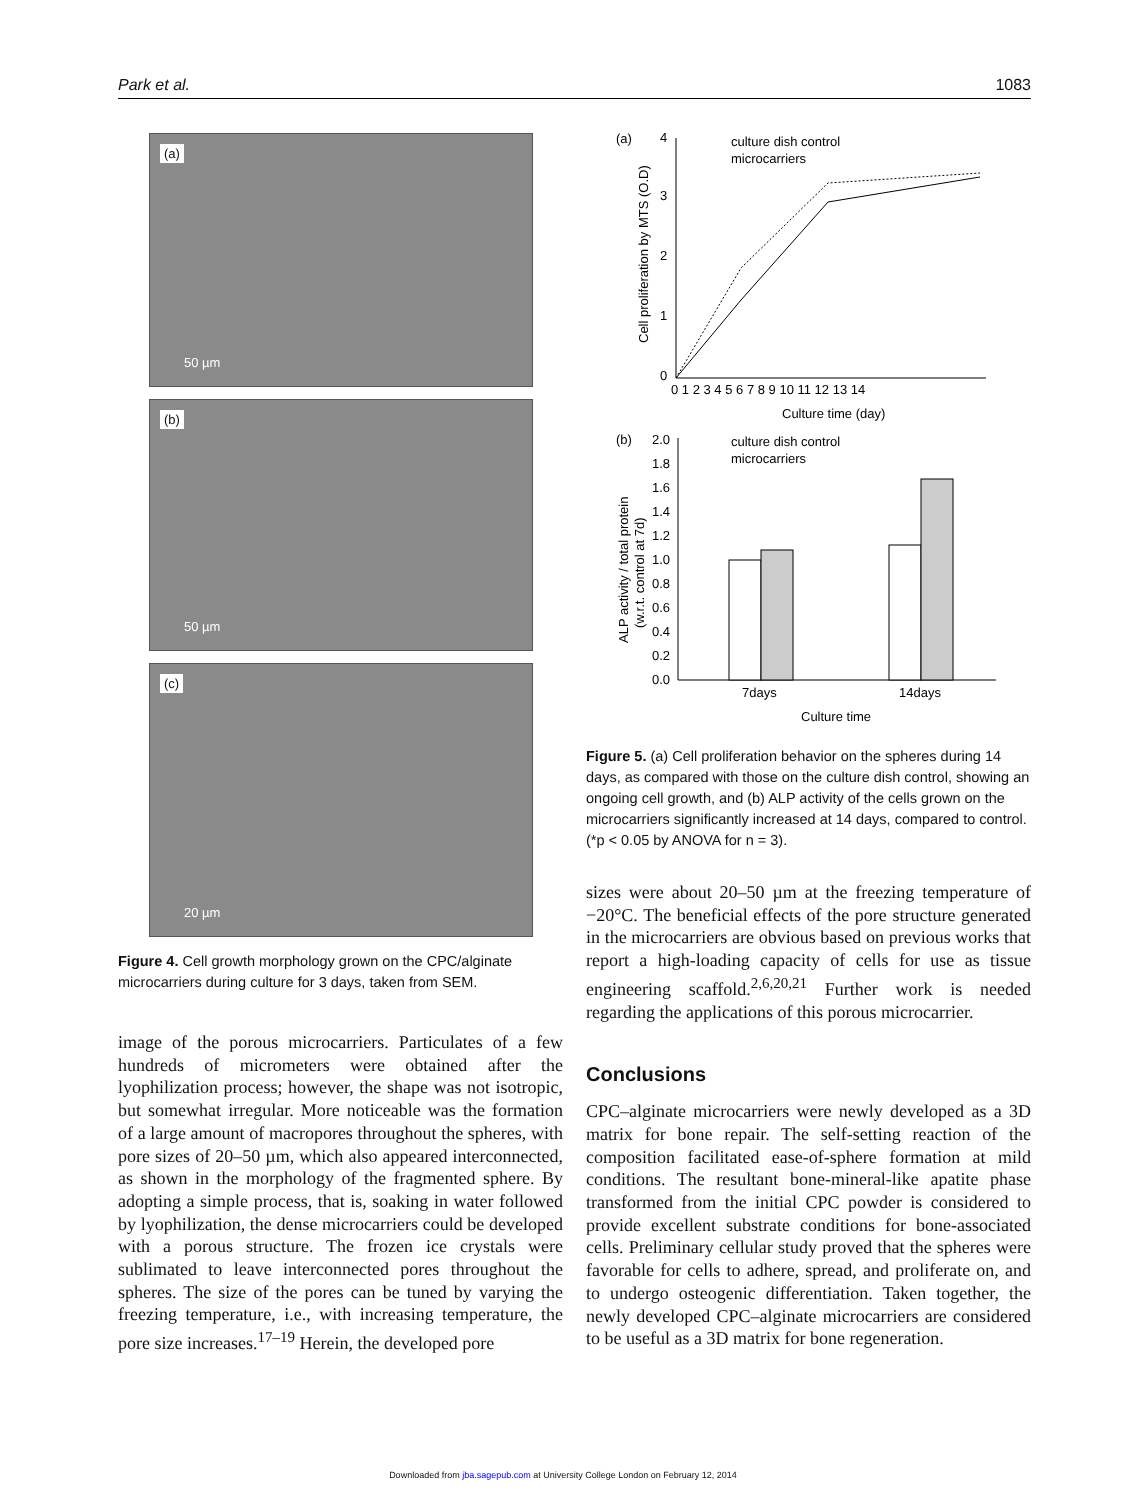Park et al. 1083
(a)
50 µm
(b)
50 µm
(c)
20 µm
Figure 4. Cell growth morphology grown on the CPC/alginate microcarriers during culture for 3 days, taken from SEM.
image of the porous microcarriers. Particulates of a few hundreds of micrometers were obtained after the lyophilization process; however, the shape was not isotropic, but somewhat irregular. More noticeable was the formation of a large amount of macropores throughout the spheres, with pore sizes of 20–50 µm, which also appeared interconnected, as shown in the morphology of the fragmented sphere. By adopting a simple process, that is, soaking in water followed by lyophilization, the dense microcarriers could be developed with a porous structure. The frozen ice crystals were sublimated to leave interconnected pores throughout the spheres. The size of the pores can be tuned by varying the freezing temperature, i.e., with increasing temperature, the pore size increases.<sup>17–19</sup> Herein, the developed pore
(a)
4
3
2
1
0
0 1 2 3 4 5 6 7 8 9 10 11 12 13 14
Culture time (day)
Cell proliferation by MTS (O.D)
culture dish control
microcarriers
(b)
2.0
1.8
1.6
1.4
1.2
1.0
0.8
0.6
0.4
0.2
0.0
ALP activity / total protein
(w.r.t. control at 7d)
culture dish control
microcarriers
7days
14days
Culture time
Figure 5. (a) Cell proliferation behavior on the spheres during 14 days, as compared with those on the culture dish control, showing an ongoing cell growth, and (b) ALP activity of the cells grown on the microcarriers significantly increased at 14 days, compared to control. (*p < 0.05 by ANOVA for n = 3).
sizes were about 20–50 µm at the freezing temperature of −20°C. The beneficial effects of the pore structure generated in the microcarriers are obvious based on previous works that report a high-loading capacity of cells for use as tissue engineering scaffold.<sup>2,6,20,21</sup> Further work is needed regarding the applications of this porous microcarrier.
Conclusions
CPC–alginate microcarriers were newly developed as a 3D matrix for bone repair. The self-setting reaction of the composition facilitated ease-of-sphere formation at mild conditions. The resultant bone-mineral-like apatite phase transformed from the initial CPC powder is considered to provide excellent substrate conditions for bone-associated cells. Preliminary cellular study proved that the spheres were favorable for cells to adhere, spread, and proliferate on, and to undergo osteogenic differentiation. Taken together, the newly developed CPC–alginate microcarriers are considered to be useful as a 3D matrix for bone regeneration.
Downloaded from jba.sagepub.com at University College London on February 12, 2014